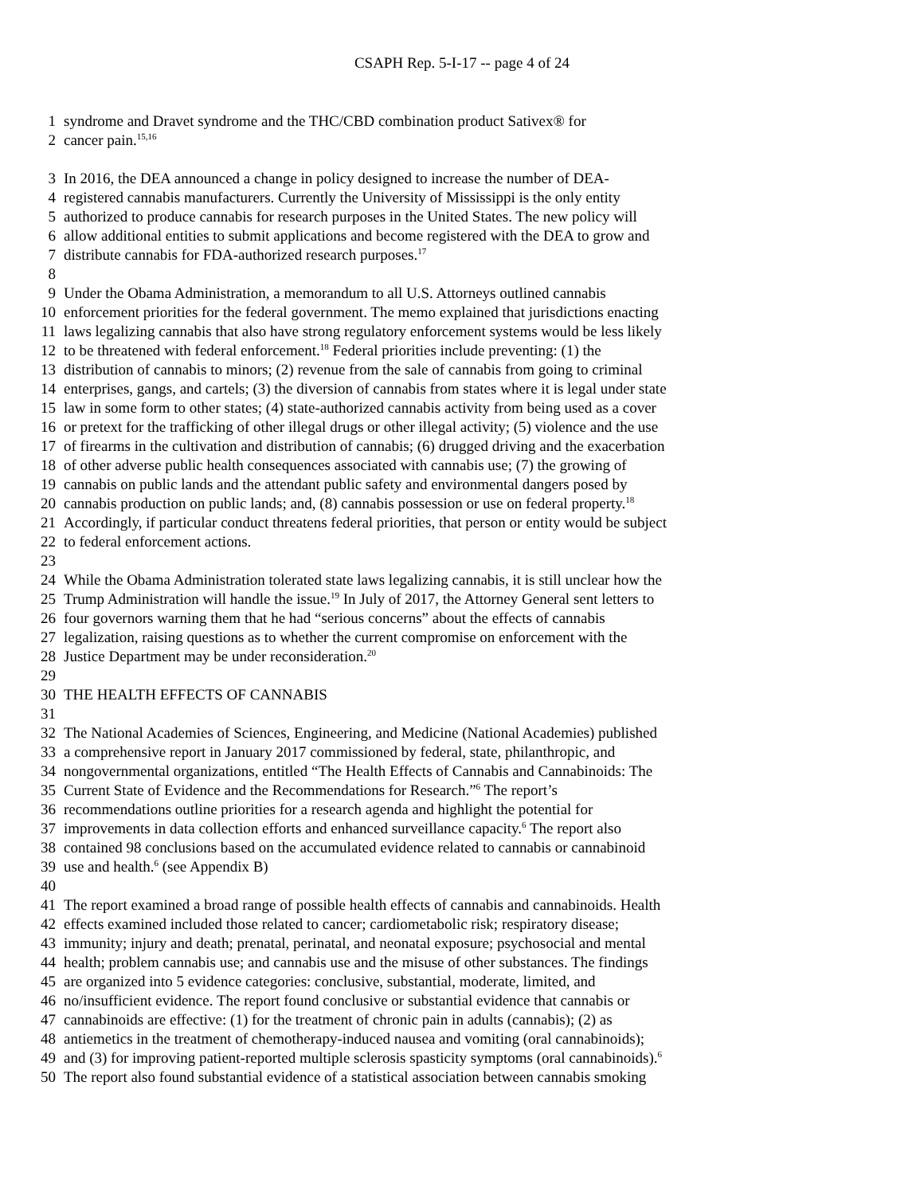CSAPH Rep. 5-I-17 -- page 4 of 24
1 syndrome and Dravet syndrome and the THC/CBD combination product Sativex® for
2 cancer pain.<sup>15,16</sup>
3 In 2016, the DEA announced a change in policy designed to increase the number of DEA-
4 registered cannabis manufacturers. Currently the University of Mississippi is the only entity
5 authorized to produce cannabis for research purposes in the United States. The new policy will
6 allow additional entities to submit applications and become registered with the DEA to grow and
7 distribute cannabis for FDA-authorized research purposes.<sup>17</sup>
8
9 Under the Obama Administration, a memorandum to all U.S. Attorneys outlined cannabis
10 enforcement priorities for the federal government. The memo explained that jurisdictions enacting
11 laws legalizing cannabis that also have strong regulatory enforcement systems would be less likely
12 to be threatened with federal enforcement.<sup>18</sup> Federal priorities include preventing: (1) the
13 distribution of cannabis to minors; (2) revenue from the sale of cannabis from going to criminal
14 enterprises, gangs, and cartels; (3) the diversion of cannabis from states where it is legal under state
15 law in some form to other states; (4) state-authorized cannabis activity from being used as a cover
16 or pretext for the trafficking of other illegal drugs or other illegal activity; (5) violence and the use
17 of firearms in the cultivation and distribution of cannabis; (6) drugged driving and the exacerbation
18 of other adverse public health consequences associated with cannabis use; (7) the growing of
19 cannabis on public lands and the attendant public safety and environmental dangers posed by
20 cannabis production on public lands; and, (8) cannabis possession or use on federal property.<sup>18</sup>
21 Accordingly, if particular conduct threatens federal priorities, that person or entity would be subject
22 to federal enforcement actions.
23
24 While the Obama Administration tolerated state laws legalizing cannabis, it is still unclear how the
25 Trump Administration will handle the issue.<sup>19</sup> In July of 2017, the Attorney General sent letters to
26 four governors warning them that he had “serious concerns” about the effects of cannabis
27 legalization, raising questions as to whether the current compromise on enforcement with the
28 Justice Department may be under reconsideration.<sup>20</sup>
29
30 THE HEALTH EFFECTS OF CANNABIS
31
32 The National Academies of Sciences, Engineering, and Medicine (National Academies) published
33 a comprehensive report in January 2017 commissioned by federal, state, philanthropic, and
34 nongovernmental organizations, entitled “The Health Effects of Cannabis and Cannabinoids: The
35 Current State of Evidence and the Recommendations for Research.”<sup>6</sup> The report’s
36 recommendations outline priorities for a research agenda and highlight the potential for
37 improvements in data collection efforts and enhanced surveillance capacity.<sup>6</sup> The report also
38 contained 98 conclusions based on the accumulated evidence related to cannabis or cannabinoid
39 use and health.<sup>6</sup> (see Appendix B)
40
41 The report examined a broad range of possible health effects of cannabis and cannabinoids. Health
42 effects examined included those related to cancer; cardiometabolic risk; respiratory disease;
43 immunity; injury and death; prenatal, perinatal, and neonatal exposure; psychosocial and mental
44 health; problem cannabis use; and cannabis use and the misuse of other substances. The findings
45 are organized into 5 evidence categories: conclusive, substantial, moderate, limited, and
46 no/insufficient evidence. The report found conclusive or substantial evidence that cannabis or
47 cannabinoids are effective: (1) for the treatment of chronic pain in adults (cannabis); (2) as
48 antiemetics in the treatment of chemotherapy-induced nausea and vomiting (oral cannabinoids);
49 and (3) for improving patient-reported multiple sclerosis spasticity symptoms (oral cannabinoids).<sup>6</sup>
50 The report also found substantial evidence of a statistical association between cannabis smoking